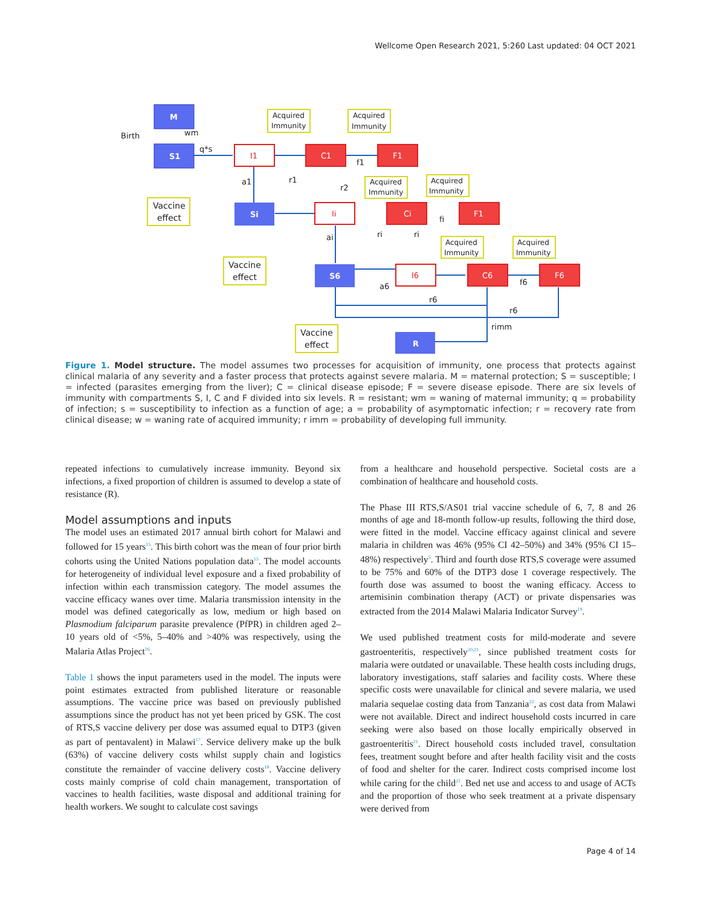Wellcome Open Research 2021, 5:260 Last updated: 04 OCT 2021
M
S1
Si
S6
R
I1
Ii
I6
C1
F1
Ci
F1
C6
F6
Birth
wm
q*s
a1
r1
r2
f1
ai
ri
ri
fi
a6
r6
f6
r6
rimm
Acquired
Immunity
Acquired
Immunity
Acquired
Immunity
Acquired
Immunity
Acquired
Immunity
Acquired
Immunity
Vaccine
effect
Vaccine
effect
Vaccine
effect
Figure 1. Model structure. The model assumes two processes for acquisition of immunity, one process that protects against clinical malaria of any severity and a faster process that protects against severe malaria. M = maternal protection; S = susceptible; I = infected (parasites emerging from the liver); C = clinical disease episode; F = severe disease episode. There are six levels of immunity with compartments S, I, C and F divided into six levels. R = resistant; wm = waning of maternal immunity; q = probability of infection; s = susceptibility to infection as a function of age; a = probability of asymptomatic infection; r = recovery rate from clinical disease; w = waning rate of acquired immunity; r imm = probability of developing full immunity.
repeated infections to cumulatively increase immunity. Beyond six infections, a fixed proportion of children is assumed to develop a state of resistance (R).
Model assumptions and inputs
The model uses an estimated 2017 annual birth cohort for Malawi and followed for 15 years<sup>15</sup>. This birth cohort was the mean of four prior birth cohorts using the United Nations population data<sup>15</sup>. The model accounts for heterogeneity of individual level exposure and a fixed probability of infection within each transmission category. The model assumes the vaccine efficacy wanes over time. Malaria transmission intensity in the model was defined categorically as low, medium or high based on Plasmodium falciparum parasite prevalence (PfPR) in children aged 2–10 years old of <5%, 5–40% and >40% was respectively, using the Malaria Atlas Project<sup>16</sup>.
Table 1 shows the input parameters used in the model. The inputs were point estimates extracted from published literature or reasonable assumptions. The vaccine price was based on previously published assumptions since the product has not yet been priced by GSK. The cost of RTS,S vaccine delivery per dose was assumed equal to DTP3 (given as part of pentavalent) in Malawi<sup>17</sup>. Service delivery make up the bulk (63%) of vaccine delivery costs whilst supply chain and logistics constitute the remainder of vaccine delivery costs<sup>18</sup>. Vaccine delivery costs mainly comprise of cold chain management, transportation of vaccines to health facilities, waste disposal and additional training for health workers. We sought to calculate cost savings
from a healthcare and household perspective. Societal costs are a combination of healthcare and household costs.
The Phase III RTS,S/AS01 trial vaccine schedule of 6, 7, 8 and 26 months of age and 18-month follow-up results, following the third dose, were fitted in the model. Vaccine efficacy against clinical and severe malaria in children was 46% (95% CI 42–50%) and 34% (95% CI 15–48%) respectively<sup>5</sup>. Third and fourth dose RTS,S coverage were assumed to be 75% and 60% of the DTP3 dose 1 coverage respectively. The fourth dose was assumed to boost the waning efficacy. Access to artemisinin combination therapy (ACT) or private dispensaries was extracted from the 2014 Malawi Malaria Indicator Survey<sup>19</sup>.
We used published treatment costs for mild-moderate and severe gastroenteritis, respectively<sup>20,21</sup>, since published treatment costs for malaria were outdated or unavailable. These health costs including drugs, laboratory investigations, staff salaries and facility costs. Where these specific costs were unavailable for clinical and severe malaria, we used malaria sequelae costing data from Tanzania<sup>22</sup>, as cost data from Malawi were not available. Direct and indirect household costs incurred in care seeking were also based on those locally empirically observed in gastroenteritis<sup>21</sup>. Direct household costs included travel, consultation fees, treatment sought before and after health facility visit and the costs of food and shelter for the carer. Indirect costs comprised income lost while caring for the child<sup>21</sup>. Bed net use and access to and usage of ACTs and the proportion of those who seek treatment at a private dispensary were derived from
Page 4 of 14